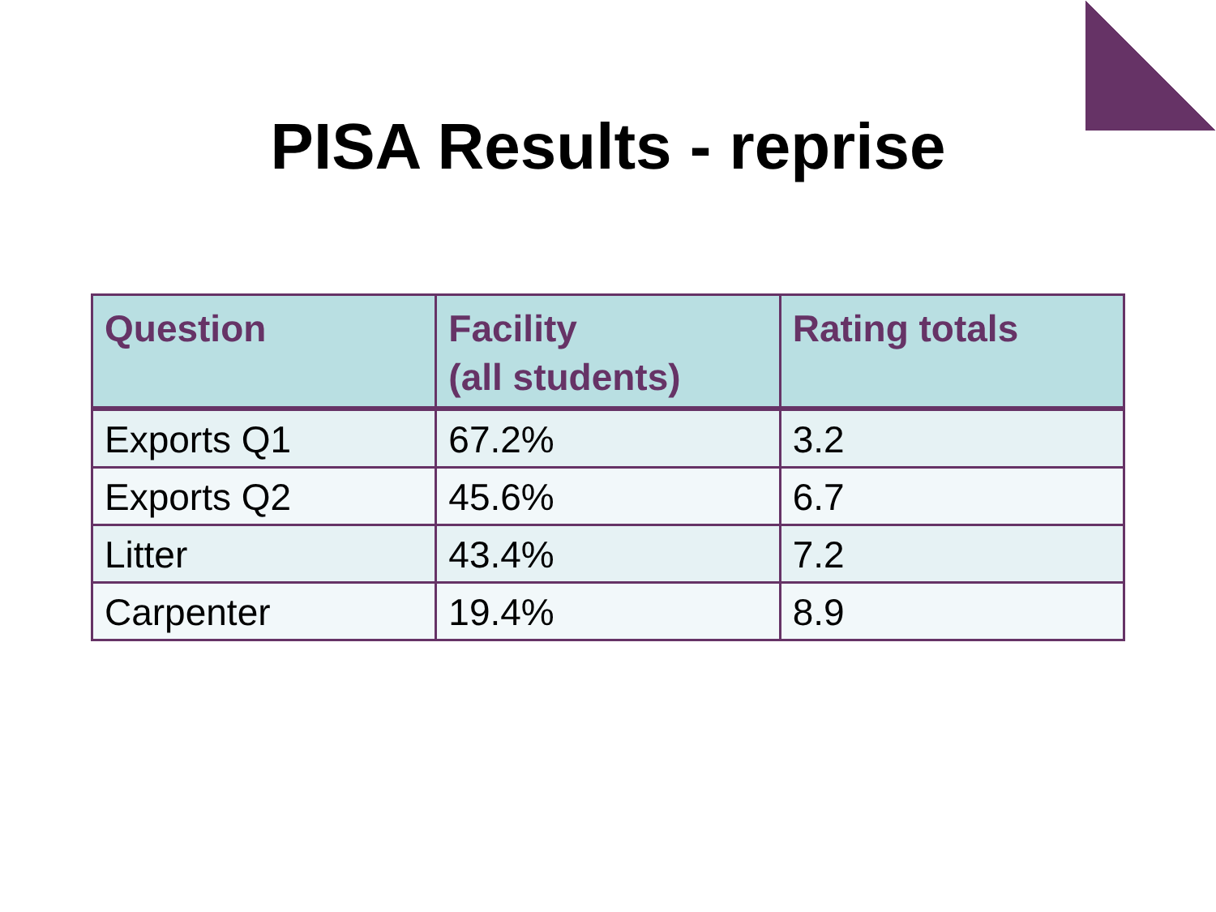PISA Results - reprise
| Question | Facility (all students) | Rating totals |
| --- | --- | --- |
| Exports Q1 | 67.2% | 3.2 |
| Exports Q2 | 45.6% | 6.7 |
| Litter | 43.4% | 7.2 |
| Carpenter | 19.4% | 8.9 |